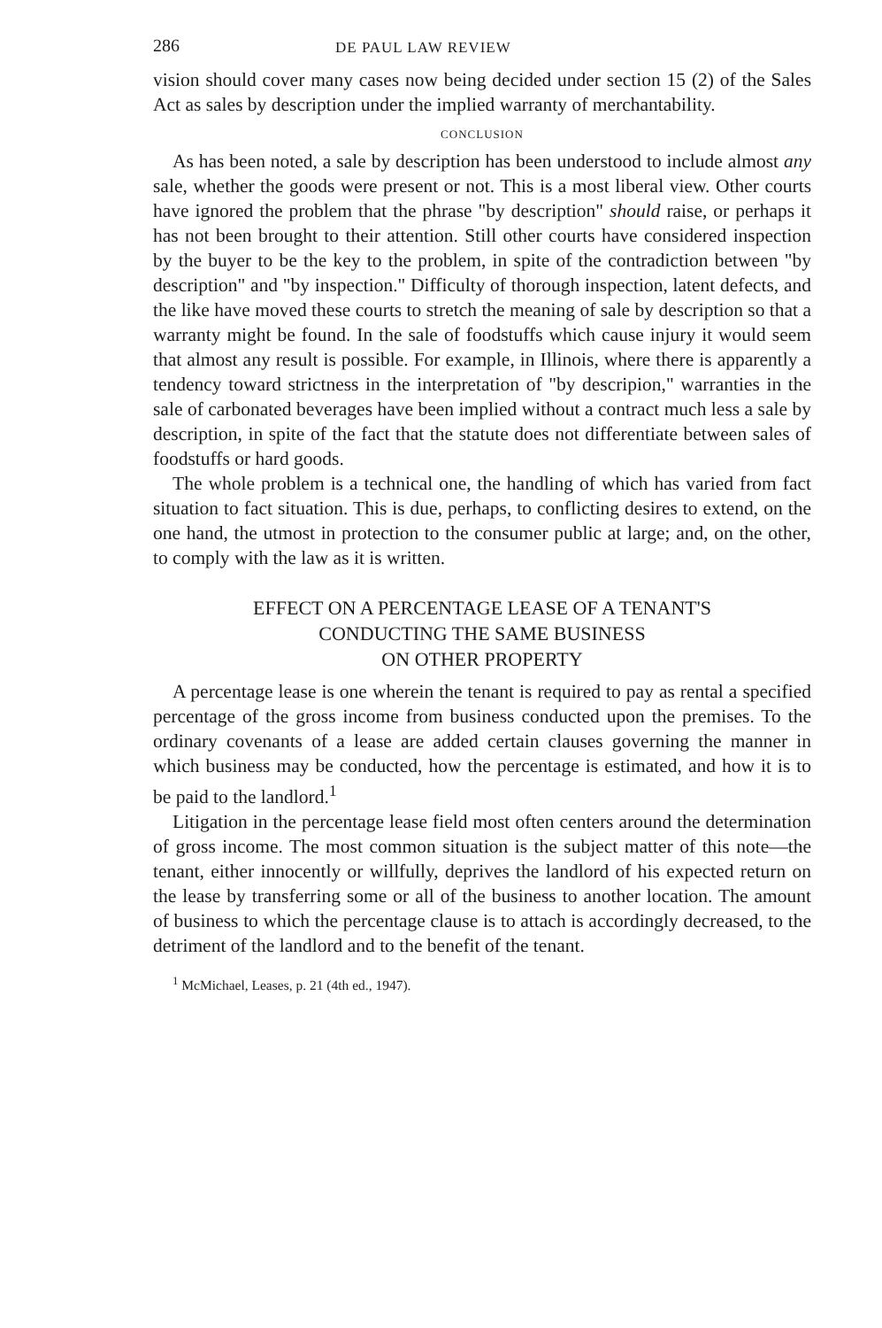286 DE PAUL LAW REVIEW
vision should cover many cases now being decided under section 15 (2) of the Sales Act as sales by description under the implied warranty of merchantability.
CONCLUSION
As has been noted, a sale by description has been understood to include almost any sale, whether the goods were present or not. This is a most liberal view. Other courts have ignored the problem that the phrase "by description" should raise, or perhaps it has not been brought to their attention. Still other courts have considered inspection by the buyer to be the key to the problem, in spite of the contradiction between "by description" and "by inspection." Difficulty of thorough inspection, latent defects, and the like have moved these courts to stretch the meaning of sale by description so that a warranty might be found. In the sale of foodstuffs which cause injury it would seem that almost any result is possible. For example, in Illinois, where there is apparently a tendency toward strictness in the interpretation of "by descripion," warranties in the sale of carbonated beverages have been implied without a contract much less a sale by description, in spite of the fact that the statute does not differentiate between sales of foodstuffs or hard goods.
The whole problem is a technical one, the handling of which has varied from fact situation to fact situation. This is due, perhaps, to conflicting desires to extend, on the one hand, the utmost in protection to the consumer public at large; and, on the other, to comply with the law as it is written.
EFFECT ON A PERCENTAGE LEASE OF A TENANT'S
CONDUCTING THE SAME BUSINESS
ON OTHER PROPERTY
A percentage lease is one wherein the tenant is required to pay as rental a specified percentage of the gross income from business conducted upon the premises. To the ordinary covenants of a lease are added certain clauses governing the manner in which business may be conducted, how the percentage is estimated, and how it is to be paid to the landlord.<sup>1</sup>
Litigation in the percentage lease field most often centers around the determination of gross income. The most common situation is the subject matter of this note—the tenant, either innocently or willfully, deprives the landlord of his expected return on the lease by transferring some or all of the business to another location. The amount of business to which the percentage clause is to attach is accordingly decreased, to the detriment of the landlord and to the benefit of the tenant.
<sup>1</sup> McMichael, Leases, p. 21 (4th ed., 1947).